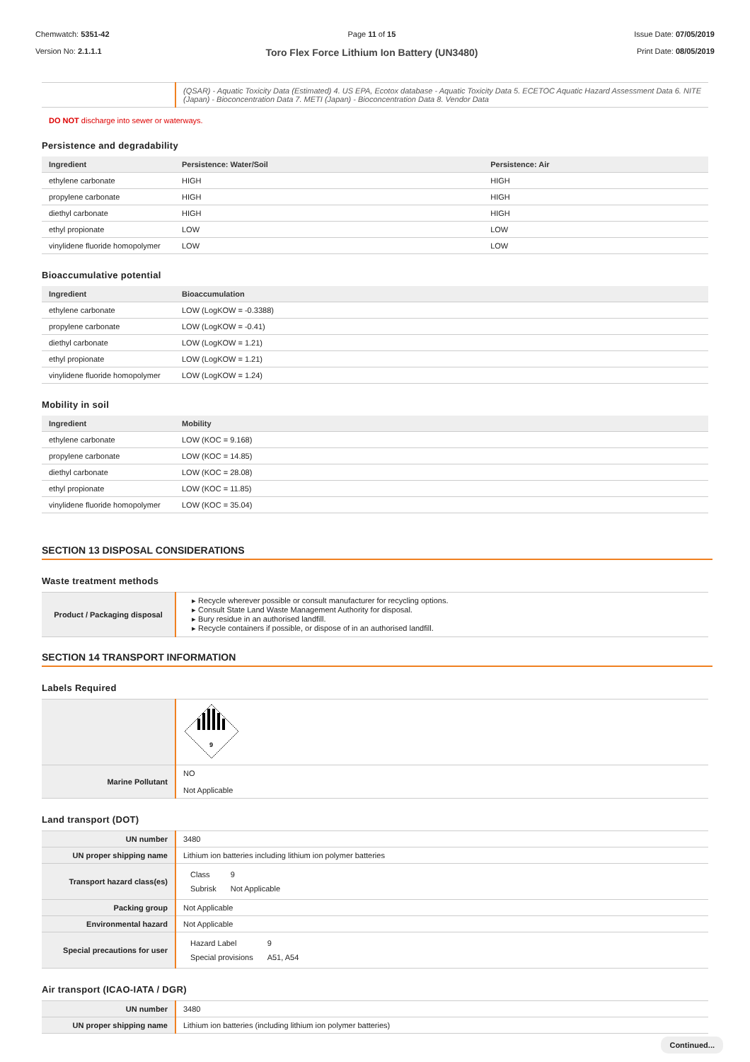Chemwatch: 5351-42
Version No: 2.1.1.1
Page 11 of 15
Toro Flex Force Lithium Ion Battery (UN3480)
Issue Date: 07/05/2019
Print Date: 08/05/2019
| | (QSAR) - Aquatic Toxicity Data (Estimated) 4. US EPA, Ecotox database - Aquatic Toxicity Data 5. ECETOC Aquatic Hazard Assessment Data 6. NITE (Japan) - Bioconcentration Data 7. METI (Japan) - Bioconcentration Data 8. Vendor Data |
DO NOT discharge into sewer or waterways.
Persistence and degradability
| Ingredient | Persistence: Water/Soil | Persistence: Air |
| --- | --- | --- |
| ethylene carbonate | HIGH | HIGH |
| propylene carbonate | HIGH | HIGH |
| diethyl carbonate | HIGH | HIGH |
| ethyl propionate | LOW | LOW |
| vinylidene fluoride homopolymer | LOW | LOW |
Bioaccumulative potential
| Ingredient | Bioaccumulation |
| --- | --- |
| ethylene carbonate | LOW (LogKOW = -0.3388) |
| propylene carbonate | LOW (LogKOW = -0.41) |
| diethyl carbonate | LOW (LogKOW = 1.21) |
| ethyl propionate | LOW (LogKOW = 1.21) |
| vinylidene fluoride homopolymer | LOW (LogKOW = 1.24) |
Mobility in soil
| Ingredient | Mobility |
| --- | --- |
| ethylene carbonate | LOW (KOC = 9.168) |
| propylene carbonate | LOW (KOC = 14.85) |
| diethyl carbonate | LOW (KOC = 28.08) |
| ethyl propionate | LOW (KOC = 11.85) |
| vinylidene fluoride homopolymer | LOW (KOC = 35.04) |
SECTION 13 DISPOSAL CONSIDERATIONS
Waste treatment methods
| Product / Packaging disposal | ▸ Recycle wherever possible or consult manufacturer for recycling options. ▸ Consult State Land Waste Management Authority for disposal. ▸ Bury residue in an authorised landfill. ▸ Recycle containers if possible, or dispose of in an authorised landfill. |
SECTION 14 TRANSPORT INFORMATION
Labels Required
| | 9 |
| Marine Pollutant | NO Not Applicable |
Land transport (DOT)
| UN number | 3480 |
| UN proper shipping name | Lithium ion batteries including lithium ion polymer batteries |
| Transport hazard class(es) | / Class / 9 / / Subrisk / Not Applicable / |
| Packing group | Not Applicable |
| Environmental hazard | Not Applicable |
| Special precautions for user | / Hazard Label / 9 / / Special provisions / A51, A54 / |
Air transport (ICAO-IATA / DGR)
| UN number | 3480 |
| UN proper shipping name | Lithium ion batteries (including lithium ion polymer batteries) |
Continued...